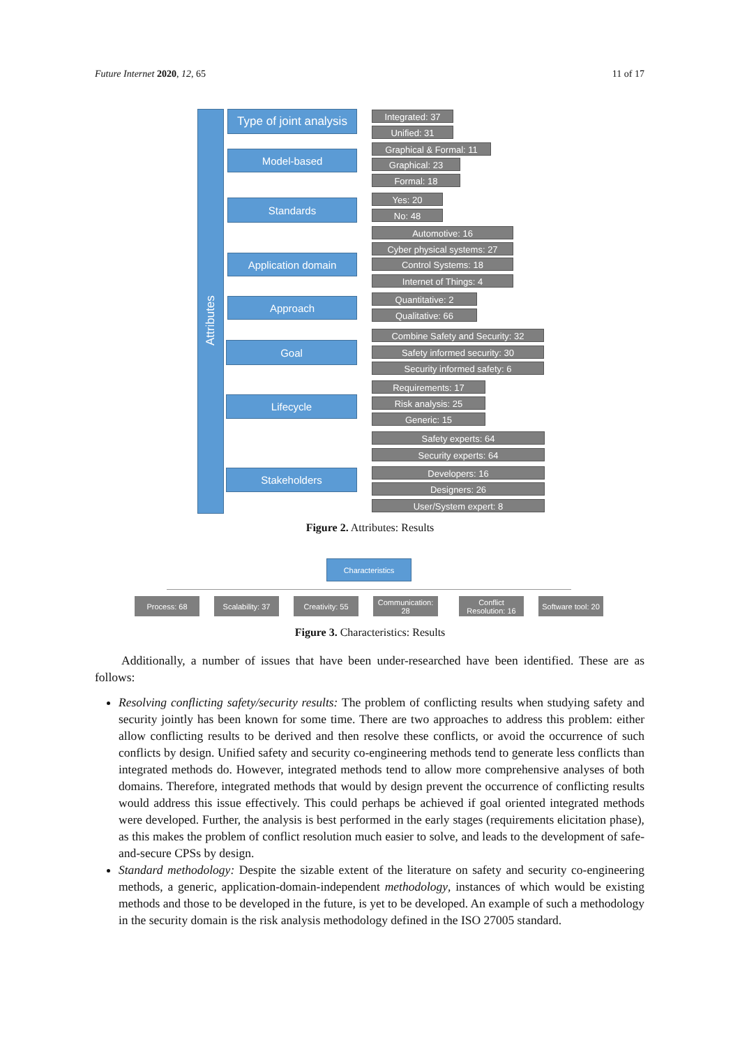Future Internet 2020, 12, 65 11 of 17
Attributes
Type of joint analysis
Integrated: 37
Unified: 31
Model-based
Graphical & Formal: 11
Graphical: 23
Formal: 18
Standards Yes: 20
No: 48
Application domain
Automotive: 16
Cyber physical systems: 27
Control Systems: 18
Internet of Things: 4
Approach Quantitative: 2
Qualitative: 66
Goal
Combine Safety and Security: 32
Safety informed security: 30
Security informed safety: 6
Lifecycle
Requirements: 17
Risk analysis: 25
Generic: 15
Stakeholders
Safety experts: 64
Security experts: 64
Developers: 16
Designers: 26
User/System expert: 8
Figure 2. Attributes: Results
Characteristics
Process: 68
Scalability: 37
Creativity: 55
Communication: 28
Conflict
Resolution: 16
Software tool: 20
Figure 3. Characteristics: Results
Additionally, a number of issues that have been under-researched have been identified. These are as follows:
Resolving conflicting safety/security results: The problem of conflicting results when studying safety and security jointly has been known for some time. There are two approaches to address this problem: either allow conflicting results to be derived and then resolve these conflicts, or avoid the occurrence of such conflicts by design. Unified safety and security co-engineering methods tend to generate less conflicts than integrated methods do. However, integrated methods tend to allow more comprehensive analyses of both domains. Therefore, integrated methods that would by design prevent the occurrence of conflicting results would address this issue effectively. This could perhaps be achieved if goal oriented integrated methods were developed. Further, the analysis is best performed in the early stages (requirements elicitation phase), as this makes the problem of conflict resolution much easier to solve, and leads to the development of safe-and-secure CPSs by design.
Standard methodology: Despite the sizable extent of the literature on safety and security co-engineering methods, a generic, application-domain-independent methodology, instances of which would be existing methods and those to be developed in the future, is yet to be developed. An example of such a methodology in the security domain is the risk analysis methodology defined in the ISO 27005 standard.